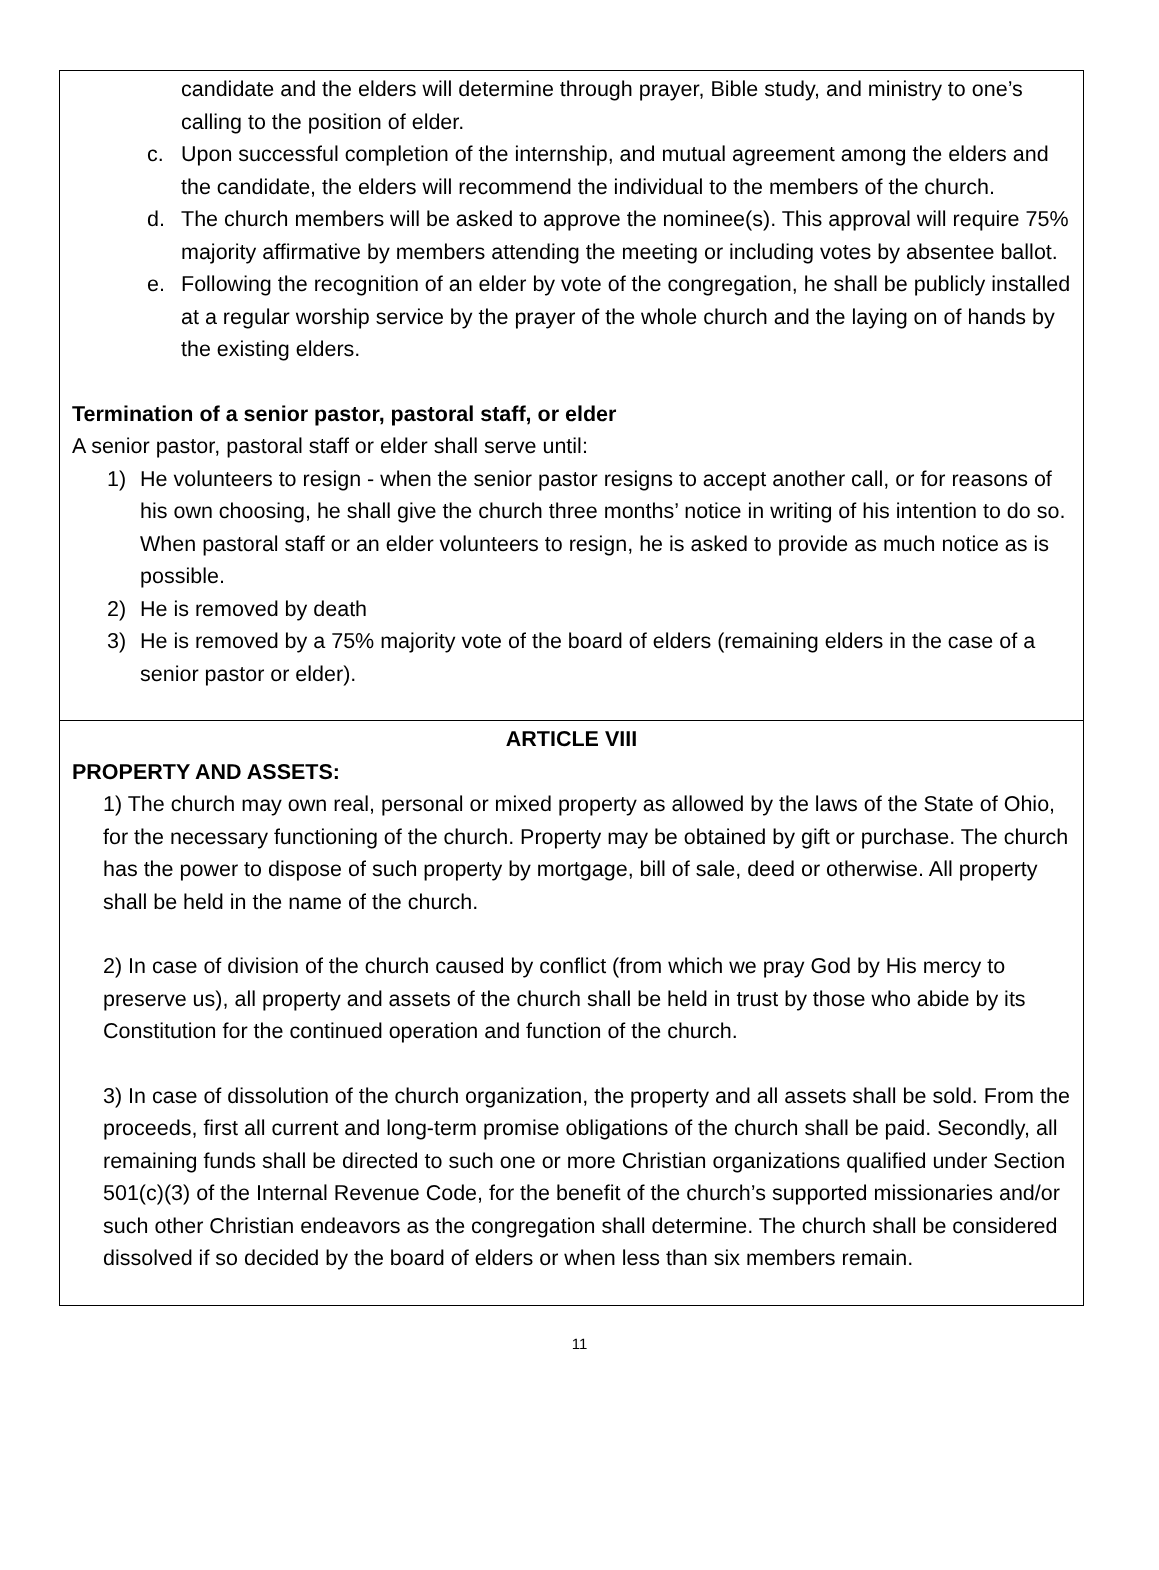candidate and the elders will determine through prayer, Bible study, and ministry to one’s calling to the position of elder.
c. Upon successful completion of the internship, and mutual agreement among the elders and the candidate, the elders will recommend the individual to the members of the church.
d. The church members will be asked to approve the nominee(s). This approval will require 75% majority affirmative by members attending the meeting or including votes by absentee ballot.
e. Following the recognition of an elder by vote of the congregation, he shall be publicly installed at a regular worship service by the prayer of the whole church and the laying on of hands by the existing elders.
Termination of a senior pastor, pastoral staff, or elder
A senior pastor, pastoral staff or elder shall serve until:
1) He volunteers to resign - when the senior pastor resigns to accept another call, or for reasons of his own choosing, he shall give the church three months’ notice in writing of his intention to do so. When pastoral staff or an elder volunteers to resign, he is asked to provide as much notice as is possible.
2) He is removed by death
3) He is removed by a 75% majority vote of the board of elders (remaining elders in the case of a senior pastor or elder).
ARTICLE VIII
PROPERTY AND ASSETS:
1) The church may own real, personal or mixed property as allowed by the laws of the State of Ohio, for the necessary functioning of the church. Property may be obtained by gift or purchase. The church has the power to dispose of such property by mortgage, bill of sale, deed or otherwise. All property shall be held in the name of the church.
2) In case of division of the church caused by conflict (from which we pray God by His mercy to preserve us), all property and assets of the church shall be held in trust by those who abide by its Constitution for the continued operation and function of the church.
3) In case of dissolution of the church organization, the property and all assets shall be sold. From the proceeds, first all current and long-term promise obligations of the church shall be paid. Secondly, all remaining funds shall be directed to such one or more Christian organizations qualified under Section 501(c)(3) of the Internal Revenue Code, for the benefit of the church’s supported missionaries and/or such other Christian endeavors as the congregation shall determine. The church shall be considered dissolved if so decided by the board of elders or when less than six members remain.
11